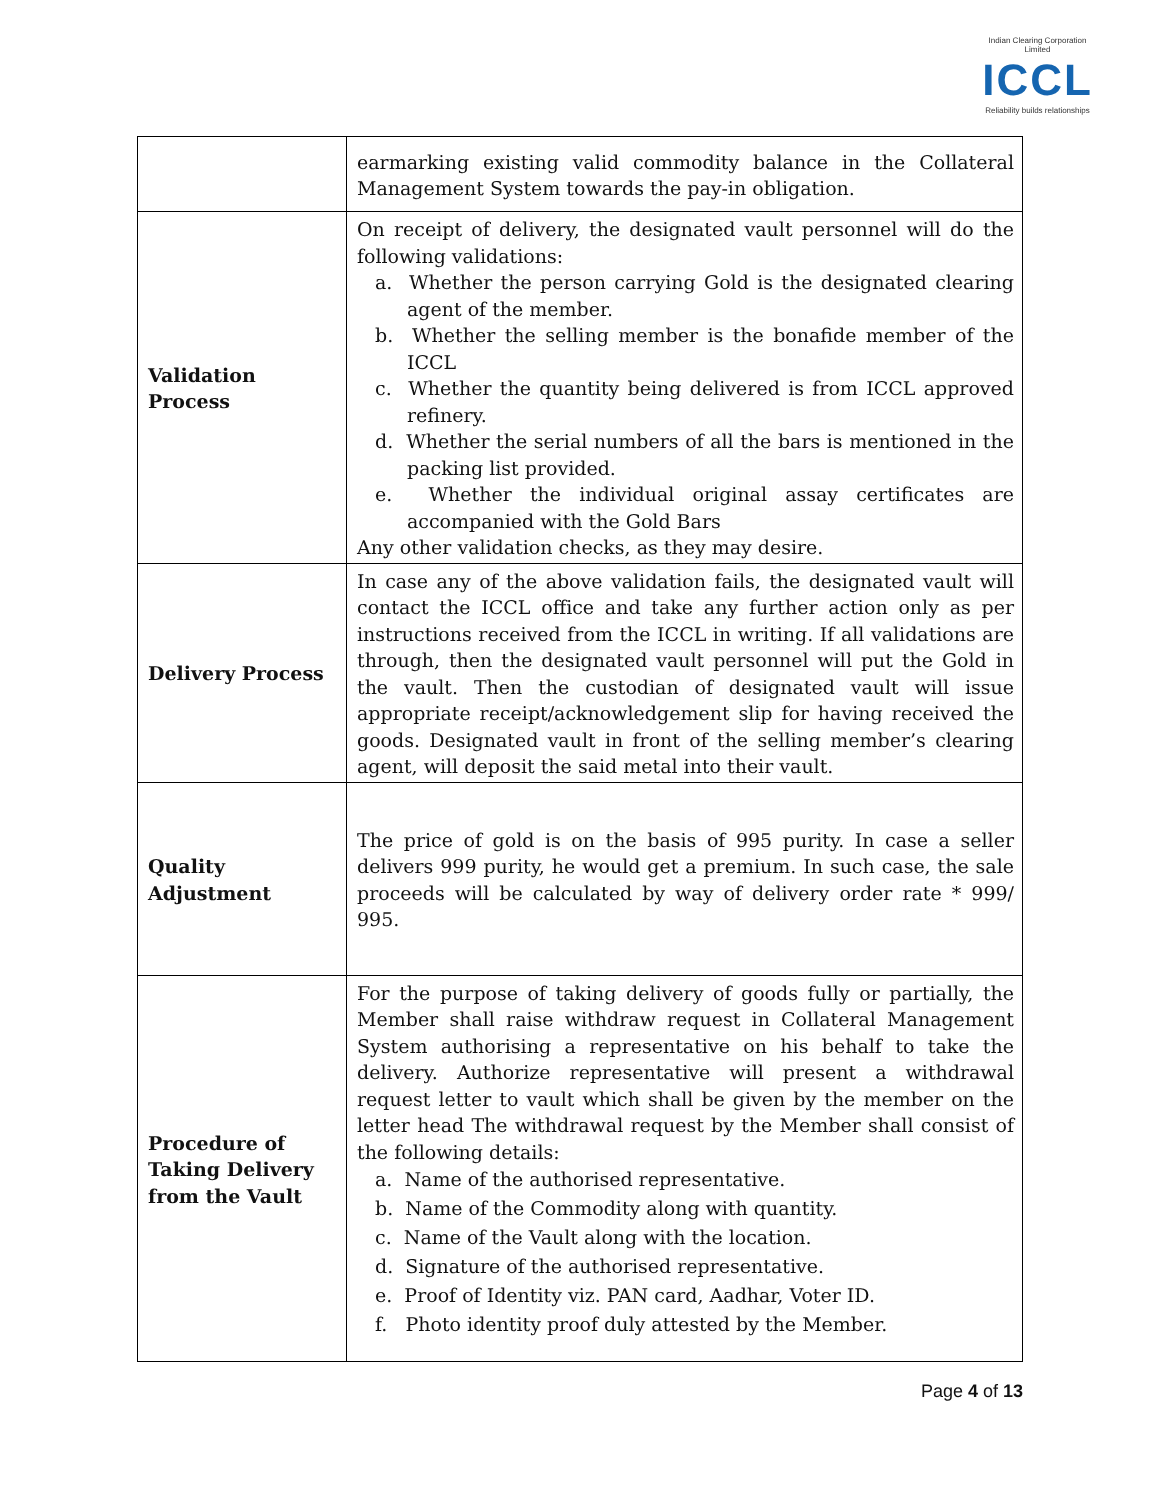Indian Clearing Corporation Limited
ICCL
Reliability builds relationships
| | earmarking existing valid commodity balance in the Collateral Management System towards the pay-in obligation. |
| Validation Process | On receipt of delivery, the designated vault personnel will do the following validations: a. Whether the person carrying Gold is the designated clearing agent of the member. b. Whether the selling member is the bonafide member of the ICCL c. Whether the quantity being delivered is from ICCL approved refinery. d. Whether the serial numbers of all the bars is mentioned in the packing list provided. e. Whether the individual original assay certificates are accompanied with the Gold Bars Any other validation checks, as they may desire. |
| Delivery Process | In case any of the above validation fails, the designated vault will contact the ICCL office and take any further action only as per instructions received from the ICCL in writing. If all validations are through, then the designated vault personnel will put the Gold in the vault. Then the custodian of designated vault will issue appropriate receipt/acknowledgement slip for having received the goods. Designated vault in front of the selling member’s clearing agent, will deposit the said metal into their vault. |
| Quality Adjustment | The price of gold is on the basis of 995 purity. In case a seller delivers 999 purity, he would get a premium. In such case, the sale proceeds will be calculated by way of delivery order rate * 999/ 995. |
| Procedure of Taking Delivery from the Vault | For the purpose of taking delivery of goods fully or partially, the Member shall raise withdraw request in Collateral Management System authorising a representative on his behalf to take the delivery. Authorize representative will present a withdrawal request letter to vault which shall be given by the member on the letter head The withdrawal request by the Member shall consist of the following details: a. Name of the authorised representative. b. Name of the Commodity along with quantity. c. Name of the Vault along with the location. d. Signature of the authorised representative. e. Proof of Identity viz. PAN card, Aadhar, Voter ID. f. Photo identity proof duly attested by the Member. |
Page 4 of 13